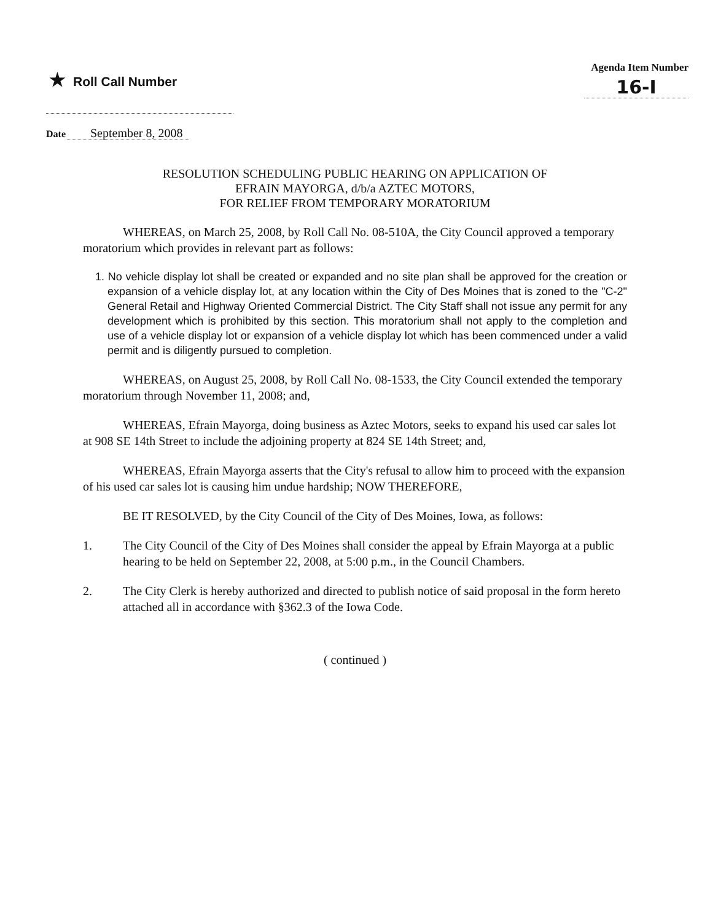★ Roll Call Number
Agenda Item Number
16-I
Date September 8, 2008
RESOLUTION SCHEDULING PUBLIC HEARING ON APPLICATION OF
EFRAIN MAYORGA, d/b/a AZTEC MOTORS,
FOR RELIEF FROM TEMPORARY MORATORIUM
WHEREAS, on March 25, 2008, by Roll Call No. 08-510A, the City Council approved a temporary moratorium which provides in relevant part as follows:
1. No vehicle display lot shall be created or expanded and no site plan shall be approved for the creation or expansion of a vehicle display lot, at any location within the City of Des Moines that is zoned to the "C-2" General Retail and Highway Oriented Commercial District. The City Staff shall not issue any permit for any development which is prohibited by this section. This moratorium shall not apply to the completion and use of a vehicle display lot or expansion of a vehicle display lot which has been commenced under a valid permit and is diligently pursued to completion.
WHEREAS, on August 25, 2008, by Roll Call No. 08-1533, the City Council extended the temporary moratorium through November 11, 2008; and,
WHEREAS, Efrain Mayorga, doing business as Aztec Motors, seeks to expand his used car sales lot at 908 SE 14th Street to include the adjoining property at 824 SE 14th Street; and,
WHEREAS, Efrain Mayorga asserts that the City's refusal to allow him to proceed with the expansion of his used car sales lot is causing him undue hardship; NOW THEREFORE,
BE IT RESOLVED, by the City Council of the City of Des Moines, Iowa, as follows:
1. The City Council of the City of Des Moines shall consider the appeal by Efrain Mayorga at a public hearing to be held on September 22, 2008, at 5:00 p.m., in the Council Chambers.
2. The City Clerk is hereby authorized and directed to publish notice of said proposal in the form hereto attached all in accordance with §362.3 of the Iowa Code.
( continued )